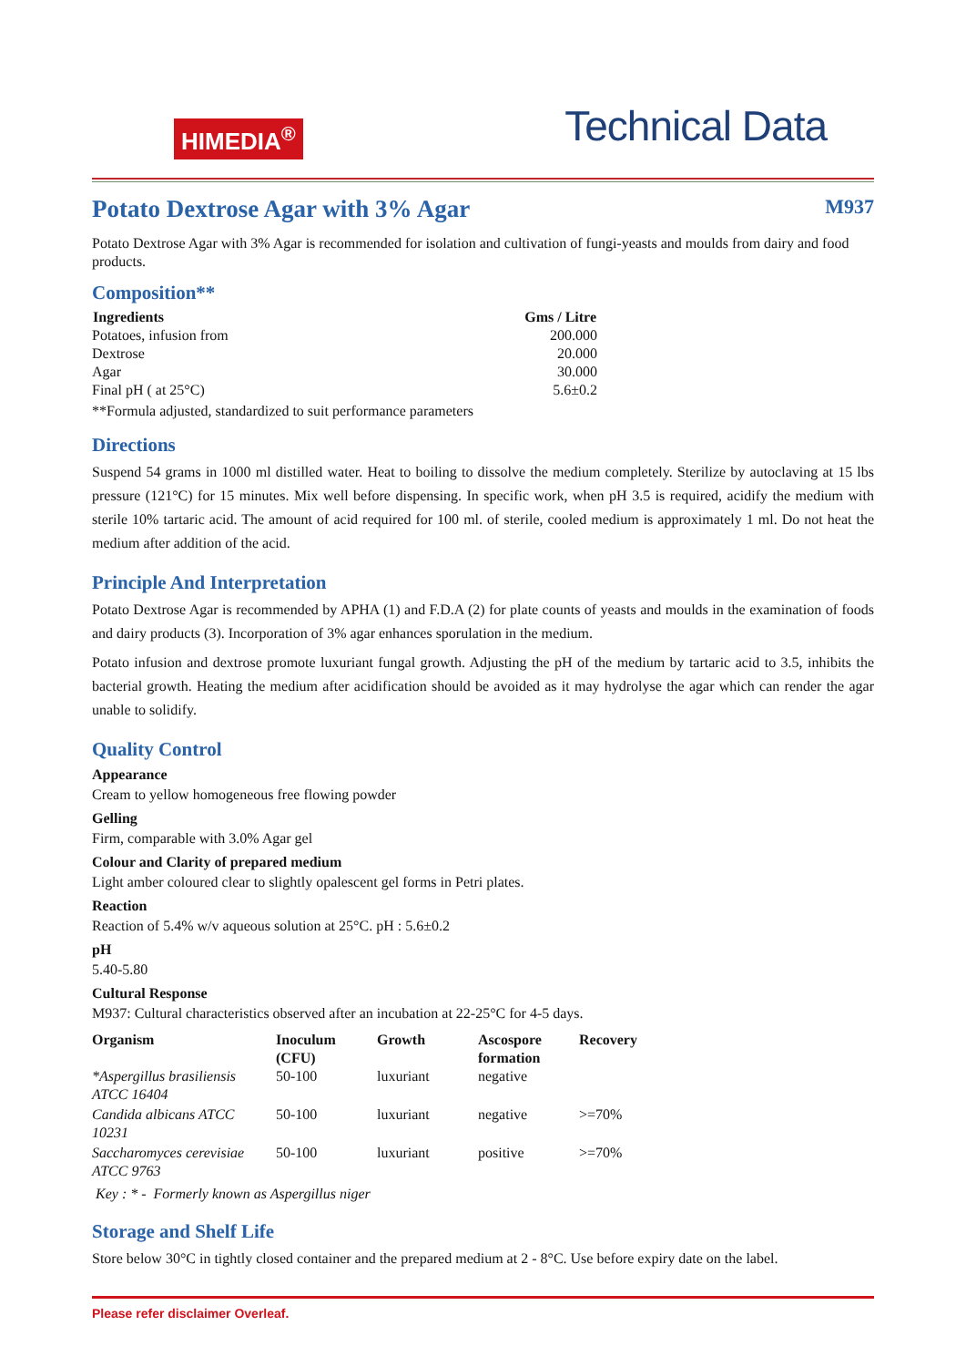HIMEDIA<sup>®</sup>
Technical Data
Potato Dextrose Agar with 3% Agar M937
Potato Dextrose Agar with 3% Agar is recommended for isolation and cultivation of fungi-yeasts and moulds from dairy and food products.
Composition**
| Ingredients | Gms / Litre |
| --- | --- |
| Potatoes, infusion from | 200.000 |
| Dextrose | 20.000 |
| Agar | 30.000 |
| Final pH ( at 25°C) | 5.6±0.2 |
**Formula adjusted, standardized to suit performance parameters
Directions
Suspend 54 grams in 1000 ml distilled water. Heat to boiling to dissolve the medium completely. Sterilize by autoclaving at 15 lbs pressure (121°C) for 15 minutes. Mix well before dispensing. In specific work, when pH 3.5 is required, acidify the medium with sterile 10% tartaric acid. The amount of acid required for 100 ml. of sterile, cooled medium is approximately 1 ml. Do not heat the medium after addition of the acid.
Principle And Interpretation
Potato Dextrose Agar is recommended by APHA (1) and F.D.A (2) for plate counts of yeasts and moulds in the examination of foods and dairy products (3). Incorporation of 3% agar enhances sporulation in the medium.
Potato infusion and dextrose promote luxuriant fungal growth. Adjusting the pH of the medium by tartaric acid to 3.5, inhibits the bacterial growth. Heating the medium after acidification should be avoided as it may hydrolyse the agar which can render the agar unable to solidify.
Quality Control
Appearance
Cream to yellow homogeneous free flowing powder
Gelling
Firm, comparable with 3.0% Agar gel
Colour and Clarity of prepared medium
Light amber coloured clear to slightly opalescent gel forms in Petri plates.
Reaction
Reaction of 5.4% w/v aqueous solution at 25°C. pH : 5.6±0.2
pH
5.40-5.80
Cultural Response
M937: Cultural characteristics observed after an incubation at 22-25°C for 4-5 days.
| Organism | Inoculum (CFU) | Growth | Ascospore formation | Recovery |
| --- | --- | --- | --- | --- |
| *Aspergillus brasiliensis ATCC 16404 | 50-100 | luxuriant | negative | |
| Candida albicans ATCC 10231 | 50-100 | luxuriant | negative | >=70% |
| Saccharomyces cerevisiae ATCC 9763 | 50-100 | luxuriant | positive | >=70% |
Key : * - Formerly known as Aspergillus niger
Storage and Shelf Life
Store below 30°C in tightly closed container and the prepared medium at 2 - 8°C. Use before expiry date on the label.
Please refer disclaimer Overleaf.